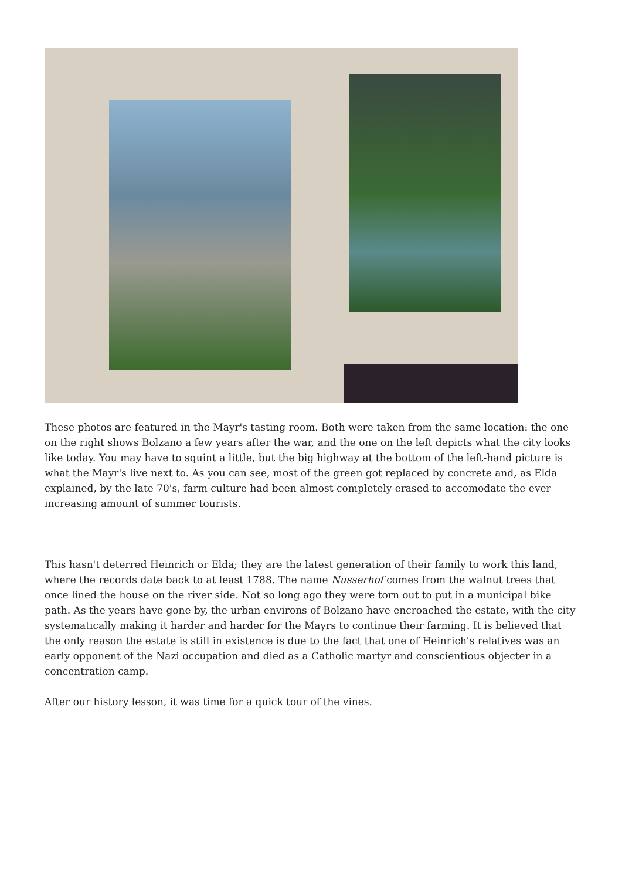These photos are featured in the Mayr's tasting room. Both were taken from the same location: the one on the right shows Bolzano a few years after the war, and the one on the left depicts what the city looks like today. You may have to squint a little, but the big highway at the bottom of the left-hand picture is what the Mayr's live next to. As you can see, most of the green got replaced by concrete and, as Elda explained, by the late 70's, farm culture had been almost completely erased to accomodate the ever increasing amount of summer tourists.
This hasn't deterred Heinrich or Elda; they are the latest generation of their family to work this land, where the records date back to at least 1788. The name Nusserhof comes from the walnut trees that once lined the house on the river side. Not so long ago they were torn out to put in a municipal bike path. As the years have gone by, the urban environs of Bolzano have encroached the estate, with the city systematically making it harder and harder for the Mayrs to continue their farming. It is believed that the only reason the estate is still in existence is due to the fact that one of Heinrich's relatives was an early opponent of the Nazi occupation and died as a Catholic martyr and conscientious objecter in a concentration camp.
After our history lesson, it was time for a quick tour of the vines.